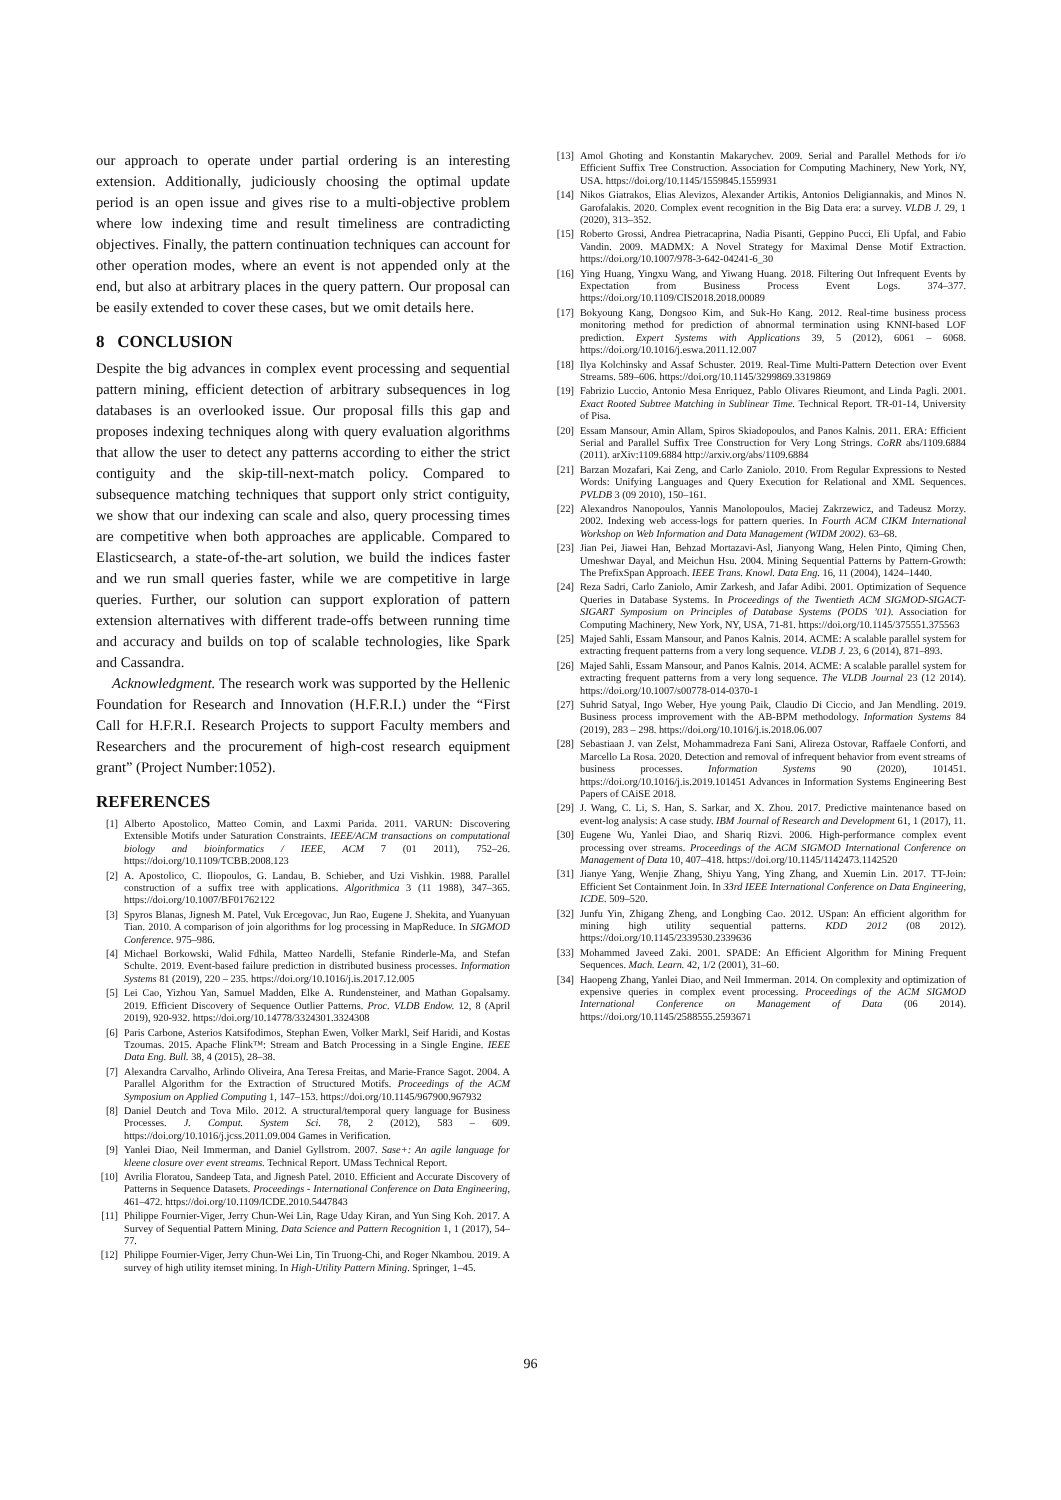our approach to operate under partial ordering is an interesting extension. Additionally, judiciously choosing the optimal update period is an open issue and gives rise to a multi-objective problem where low indexing time and result timeliness are contradicting objectives. Finally, the pattern continuation techniques can account for other operation modes, where an event is not appended only at the end, but also at arbitrary places in the query pattern. Our proposal can be easily extended to cover these cases, but we omit details here.
8 CONCLUSION
Despite the big advances in complex event processing and sequential pattern mining, efficient detection of arbitrary subsequences in log databases is an overlooked issue. Our proposal fills this gap and proposes indexing techniques along with query evaluation algorithms that allow the user to detect any patterns according to either the strict contiguity and the skip-till-next-match policy. Compared to subsequence matching techniques that support only strict contiguity, we show that our indexing can scale and also, query processing times are competitive when both approaches are applicable. Compared to Elasticsearch, a state-of-the-art solution, we build the indices faster and we run small queries faster, while we are competitive in large queries. Further, our solution can support exploration of pattern extension alternatives with different trade-offs between running time and accuracy and builds on top of scalable technologies, like Spark and Cassandra.
Acknowledgment. The research work was supported by the Hellenic Foundation for Research and Innovation (H.F.R.I.) under the “First Call for H.F.R.I. Research Projects to support Faculty members and Researchers and the procurement of high-cost research equipment grant” (Project Number:1052).
REFERENCES
[1] Alberto Apostolico, Matteo Comin, and Laxmi Parida. 2011. VARUN: Discovering Extensible Motifs under Saturation Constraints. IEEE/ACM transactions on computational biology and bioinformatics / IEEE, ACM 7 (01 2011), 752–26. https://doi.org/10.1109/TCBB.2008.123
[2] A. Apostolico, C. Iliopoulos, G. Landau, B. Schieber, and Uzi Vishkin. 1988. Parallel construction of a suffix tree with applications. Algorithmica 3 (11 1988), 347–365. https://doi.org/10.1007/BF01762122
[3] Spyros Blanas, Jignesh M. Patel, Vuk Ercegovac, Jun Rao, Eugene J. Shekita, and Yuanyuan Tian. 2010. A comparison of join algorithms for log processing in MapReduce. In SIGMOD Conference. 975–986.
[4] Michael Borkowski, Walid Fdhila, Matteo Nardelli, Stefanie Rinderle-Ma, and Stefan Schulte. 2019. Event-based failure prediction in distributed business processes. Information Systems 81 (2019), 220 – 235. https://doi.org/10.1016/j.is.2017.12.005
[5] Lei Cao, Yizhou Yan, Samuel Madden, Elke A. Rundensteiner, and Mathan Gopalsamy. 2019. Efficient Discovery of Sequence Outlier Patterns. Proc. VLDB Endow. 12, 8 (April 2019), 920-932. https://doi.org/10.14778/3324301.3324308
[6] Paris Carbone, Asterios Katsifodimos, Stephan Ewen, Volker Markl, Seif Haridi, and Kostas Tzoumas. 2015. Apache Flink™: Stream and Batch Processing in a Single Engine. IEEE Data Eng. Bull. 38, 4 (2015), 28–38.
[7] Alexandra Carvalho, Arlindo Oliveira, Ana Teresa Freitas, and Marie-France Sagot. 2004. A Parallel Algorithm for the Extraction of Structured Motifs. Proceedings of the ACM Symposium on Applied Computing 1, 147–153. https://doi.org/10.1145/967900.967932
[8] Daniel Deutch and Tova Milo. 2012. A structural/temporal query language for Business Processes. J. Comput. System Sci. 78, 2 (2012), 583 – 609. https://doi.org/10.1016/j.jcss.2011.09.004 Games in Verification.
[9] Yanlei Diao, Neil Immerman, and Daniel Gyllstrom. 2007. Sase+: An agile language for kleene closure over event streams. Technical Report. UMass Technical Report.
[10] Avrilia Floratou, Sandeep Tata, and Jignesh Patel. 2010. Efficient and Accurate Discovery of Patterns in Sequence Datasets. Proceedings - International Conference on Data Engineering, 461–472. https://doi.org/10.1109/ICDE.2010.5447843
[11] Philippe Fournier-Viger, Jerry Chun-Wei Lin, Rage Uday Kiran, and Yun Sing Koh. 2017. A Survey of Sequential Pattern Mining. Data Science and Pattern Recognition 1, 1 (2017), 54–77.
[12] Philippe Fournier-Viger, Jerry Chun-Wei Lin, Tin Truong-Chi, and Roger Nkambou. 2019. A survey of high utility itemset mining. In High-Utility Pattern Mining. Springer, 1–45.
[13] Amol Ghoting and Konstantin Makarychev. 2009. Serial and Parallel Methods for i/o Efficient Suffix Tree Construction. Association for Computing Machinery, New York, NY, USA. https://doi.org/10.1145/1559845.1559931
[14] Nikos Giatrakos, Elias Alevizos, Alexander Artikis, Antonios Deligiannakis, and Minos N. Garofalakis. 2020. Complex event recognition in the Big Data era: a survey. VLDB J. 29, 1 (2020), 313–352.
[15] Roberto Grossi, Andrea Pietracaprina, Nadia Pisanti, Geppino Pucci, Eli Upfal, and Fabio Vandin. 2009. MADMX: A Novel Strategy for Maximal Dense Motif Extraction. https://doi.org/10.1007/978-3-642-04241-6_30
[16] Ying Huang, Yingxu Wang, and Yiwang Huang. 2018. Filtering Out Infrequent Events by Expectation from Business Process Event Logs. 374–377. https://doi.org/10.1109/CIS2018.2018.00089
[17] Bokyoung Kang, Dongsoo Kim, and Suk-Ho Kang. 2012. Real-time business process monitoring method for prediction of abnormal termination using KNNI-based LOF prediction. Expert Systems with Applications 39, 5 (2012), 6061 – 6068. https://doi.org/10.1016/j.eswa.2011.12.007
[18] Ilya Kolchinsky and Assaf Schuster. 2019. Real-Time Multi-Pattern Detection over Event Streams. 589–606. https://doi.org/10.1145/3299869.3319869
[19] Fabrizio Luccio, Antonio Mesa Enriquez, Pablo Olivares Rieumont, and Linda Pagli. 2001. Exact Rooted Subtree Matching in Sublinear Time. Technical Report. TR-01-14, University of Pisa.
[20] Essam Mansour, Amin Allam, Spiros Skiadopoulos, and Panos Kalnis. 2011. ERA: Efficient Serial and Parallel Suffix Tree Construction for Very Long Strings. CoRR abs/1109.6884 (2011). arXiv:1109.6884 http://arxiv.org/abs/1109.6884
[21] Barzan Mozafari, Kai Zeng, and Carlo Zaniolo. 2010. From Regular Expressions to Nested Words: Unifying Languages and Query Execution for Relational and XML Sequences. PVLDB 3 (09 2010), 150–161.
[22] Alexandros Nanopoulos, Yannis Manolopoulos, Maciej Zakrzewicz, and Tadeusz Morzy. 2002. Indexing web access-logs for pattern queries. In Fourth ACM CIKM International Workshop on Web Information and Data Management (WIDM 2002). 63–68.
[23] Jian Pei, Jiawei Han, Behzad Mortazavi-Asl, Jianyong Wang, Helen Pinto, Qiming Chen, Umeshwar Dayal, and Meichun Hsu. 2004. Mining Sequential Patterns by Pattern-Growth: The PrefixSpan Approach. IEEE Trans. Knowl. Data Eng. 16, 11 (2004), 1424–1440.
[24] Reza Sadri, Carlo Zaniolo, Amir Zarkesh, and Jafar Adibi. 2001. Optimization of Sequence Queries in Database Systems. In Proceedings of the Twentieth ACM SIGMOD-SIGACT-SIGART Symposium on Principles of Database Systems (PODS ’01). Association for Computing Machinery, New York, NY, USA, 71-81. https://doi.org/10.1145/375551.375563
[25] Majed Sahli, Essam Mansour, and Panos Kalnis. 2014. ACME: A scalable parallel system for extracting frequent patterns from a very long sequence. VLDB J. 23, 6 (2014), 871–893.
[26] Majed Sahli, Essam Mansour, and Panos Kalnis. 2014. ACME: A scalable parallel system for extracting frequent patterns from a very long sequence. The VLDB Journal 23 (12 2014). https://doi.org/10.1007/s00778-014-0370-1
[27] Suhrid Satyal, Ingo Weber, Hye young Paik, Claudio Di Ciccio, and Jan Mendling. 2019. Business process improvement with the AB-BPM methodology. Information Systems 84 (2019), 283 – 298. https://doi.org/10.1016/j.is.2018.06.007
[28] Sebastiaan J. van Zelst, Mohammadreza Fani Sani, Alireza Ostovar, Raffaele Conforti, and Marcello La Rosa. 2020. Detection and removal of infrequent behavior from event streams of business processes. Information Systems 90 (2020), 101451. https://doi.org/10.1016/j.is.2019.101451 Advances in Information Systems Engineering Best Papers of CAiSE 2018.
[29] J. Wang, C. Li, S. Han, S. Sarkar, and X. Zhou. 2017. Predictive maintenance based on event-log analysis: A case study. IBM Journal of Research and Development 61, 1 (2017), 11.
[30] Eugene Wu, Yanlei Diao, and Shariq Rizvi. 2006. High-performance complex event processing over streams. Proceedings of the ACM SIGMOD International Conference on Management of Data 10, 407–418. https://doi.org/10.1145/1142473.1142520
[31] Jianye Yang, Wenjie Zhang, Shiyu Yang, Ying Zhang, and Xuemin Lin. 2017. TT-Join: Efficient Set Containment Join. In 33rd IEEE International Conference on Data Engineering, ICDE. 509–520.
[32] Junfu Yin, Zhigang Zheng, and Longbing Cao. 2012. USpan: An efficient algorithm for mining high utility sequential patterns. KDD 2012 (08 2012). https://doi.org/10.1145/2339530.2339636
[33] Mohammed Javeed Zaki. 2001. SPADE: An Efficient Algorithm for Mining Frequent Sequences. Mach. Learn. 42, 1/2 (2001), 31–60.
[34] Haopeng Zhang, Yanlei Diao, and Neil Immerman. 2014. On complexity and optimization of expensive queries in complex event processing. Proceedings of the ACM SIGMOD International Conference on Management of Data (06 2014). https://doi.org/10.1145/2588555.2593671
96